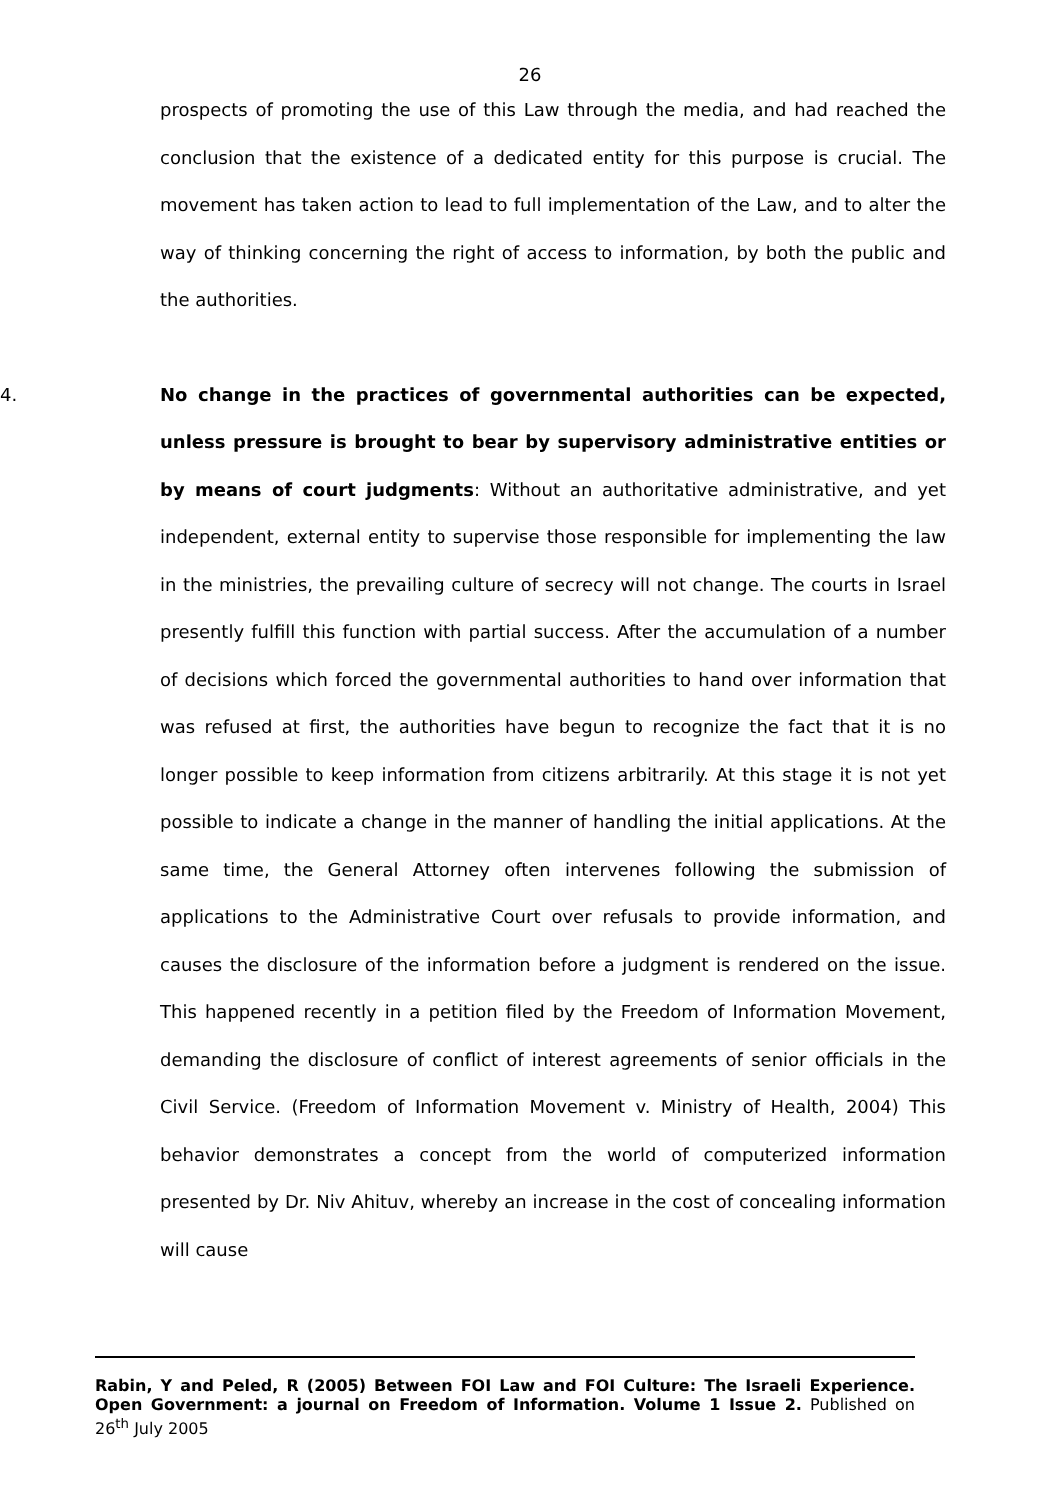26
prospects of promoting the use of this Law through the media, and had reached the conclusion that the existence of a dedicated entity for this purpose is crucial. The movement has taken action to lead to full implementation of the Law, and to alter the way of thinking concerning the right of access to information, by both the public and the authorities.
4. No change in the practices of governmental authorities can be expected, unless pressure is brought to bear by supervisory administrative entities or by means of court judgments: Without an authoritative administrative, and yet independent, external entity to supervise those responsible for implementing the law in the ministries, the prevailing culture of secrecy will not change. The courts in Israel presently fulfill this function with partial success. After the accumulation of a number of decisions which forced the governmental authorities to hand over information that was refused at first, the authorities have begun to recognize the fact that it is no longer possible to keep information from citizens arbitrarily. At this stage it is not yet possible to indicate a change in the manner of handling the initial applications. At the same time, the General Attorney often intervenes following the submission of applications to the Administrative Court over refusals to provide information, and causes the disclosure of the information before a judgment is rendered on the issue. This happened recently in a petition filed by the Freedom of Information Movement, demanding the disclosure of conflict of interest agreements of senior officials in the Civil Service. (Freedom of Information Movement v. Ministry of Health, 2004) This behavior demonstrates a concept from the world of computerized information presented by Dr. Niv Ahituv, whereby an increase in the cost of concealing information will cause
Rabin, Y and Peled, R (2005) Between FOI Law and FOI Culture: The Israeli Experience. Open Government: a journal on Freedom of Information. Volume 1 Issue 2. Published on 26<sup>th</sup> July 2005